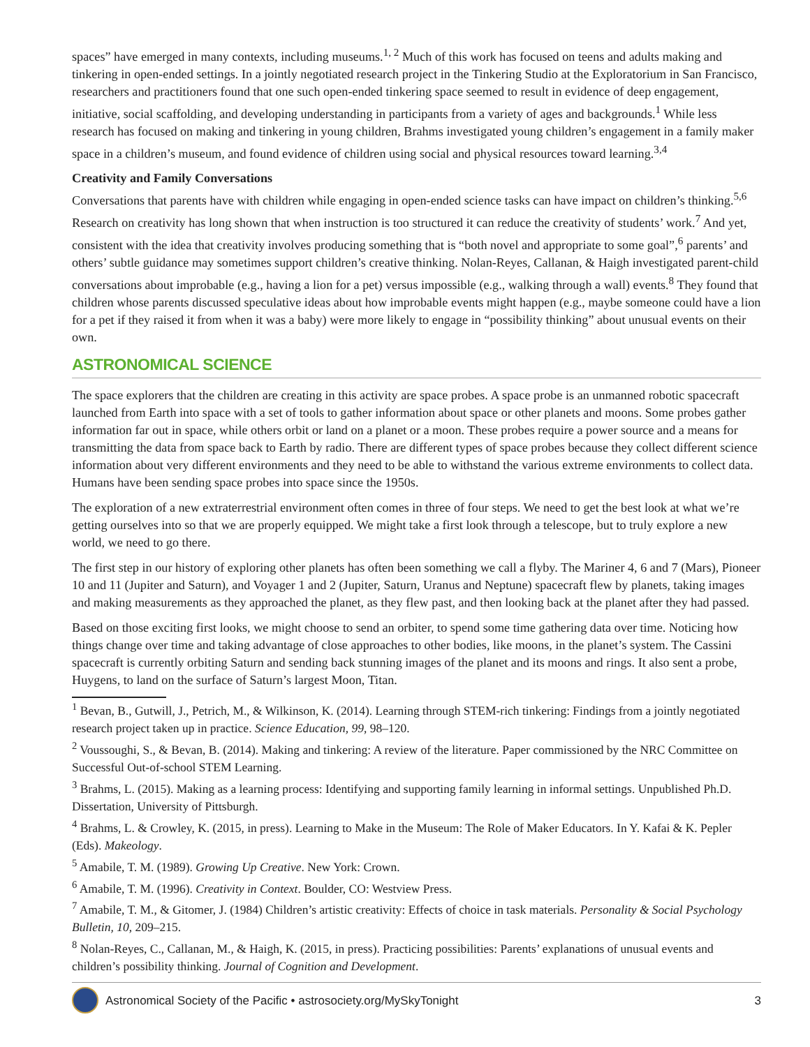spaces” have emerged in many contexts, including museums.<sup>1, 2</sup> Much of this work has focused on teens and adults making and tinkering in open-ended settings. In a jointly negotiated research project in the Tinkering Studio at the Exploratorium in San Francisco, researchers and practitioners found that one such open-ended tinkering space seemed to result in evidence of deep engagement, initiative, social scaffolding, and developing understanding in participants from a variety of ages and backgrounds.<sup>1</sup> While less research has focused on making and tinkering in young children, Brahms investigated young children’s engagement in a family maker space in a children’s museum, and found evidence of children using social and physical resources toward learning.<sup>3,4</sup>
Creativity and Family Conversations
Conversations that parents have with children while engaging in open-ended science tasks can have impact on children’s thinking.<sup>5,6</sup> Research on creativity has long shown that when instruction is too structured it can reduce the creativity of students’ work.<sup>7</sup> And yet, consistent with the idea that creativity involves producing something that is “both novel and appropriate to some goal”,<sup>6</sup> parents’ and others’ subtle guidance may sometimes support children’s creative thinking. Nolan-Reyes, Callanan, & Haigh investigated parent-child conversations about improbable (e.g., having a lion for a pet) versus impossible (e.g., walking through a wall) events.<sup>8</sup> They found that children whose parents discussed speculative ideas about how improbable events might happen (e.g., maybe someone could have a lion for a pet if they raised it from when it was a baby) were more likely to engage in “possibility thinking” about unusual events on their own.
ASTRONOMICAL SCIENCE
The space explorers that the children are creating in this activity are space probes. A space probe is an unmanned robotic spacecraft launched from Earth into space with a set of tools to gather information about space or other planets and moons. Some probes gather information far out in space, while others orbit or land on a planet or a moon. These probes require a power source and a means for transmitting the data from space back to Earth by radio. There are different types of space probes because they collect different science information about very different environments and they need to be able to withstand the various extreme environments to collect data. Humans have been sending space probes into space since the 1950s.
The exploration of a new extraterrestrial environment often comes in three of four steps. We need to get the best look at what we’re getting ourselves into so that we are properly equipped. We might take a first look through a telescope, but to truly explore a new world, we need to go there.
The first step in our history of exploring other planets has often been something we call a flyby. The Mariner 4, 6 and 7 (Mars), Pioneer 10 and 11 (Jupiter and Saturn), and Voyager 1 and 2 (Jupiter, Saturn, Uranus and Neptune) spacecraft flew by planets, taking images and making measurements as they approached the planet, as they flew past, and then looking back at the planet after they had passed.
Based on those exciting first looks, we might choose to send an orbiter, to spend some time gathering data over time. Noticing how things change over time and taking advantage of close approaches to other bodies, like moons, in the planet’s system. The Cassini spacecraft is currently orbiting Saturn and sending back stunning images of the planet and its moons and rings. It also sent a probe, Huygens, to land on the surface of Saturn’s largest Moon, Titan.
<sup>1</sup> Bevan, B., Gutwill, J., Petrich, M., & Wilkinson, K. (2014). Learning through STEM-rich tinkering: Findings from a jointly negotiated research project taken up in practice. Science Education, 99, 98–120.
<sup>2</sup> Voussoughi, S., & Bevan, B. (2014). Making and tinkering: A review of the literature. Paper commissioned by the NRC Committee on Successful Out-of-school STEM Learning.
<sup>3</sup> Brahms, L. (2015). Making as a learning process: Identifying and supporting family learning in informal settings. Unpublished Ph.D. Dissertation, University of Pittsburgh.
<sup>4</sup> Brahms, L. & Crowley, K. (2015, in press). Learning to Make in the Museum: The Role of Maker Educators. In Y. Kafai & K. Pepler (Eds). Makeology.
<sup>5</sup> Amabile, T. M. (1989). Growing Up Creative. New York: Crown.
<sup>6</sup> Amabile, T. M. (1996). Creativity in Context. Boulder, CO: Westview Press.
<sup>7</sup> Amabile, T. M., & Gitomer, J. (1984) Children’s artistic creativity: Effects of choice in task materials. Personality & Social Psychology Bulletin, 10, 209–215.
<sup>8</sup> Nolan-Reyes, C., Callanan, M., & Haigh, K. (2015, in press). Practicing possibilities: Parents’ explanations of unusual events and children’s possibility thinking. Journal of Cognition and Development.
Astronomical Society of the Pacific • astrosociety.org/MySkyTonight 3